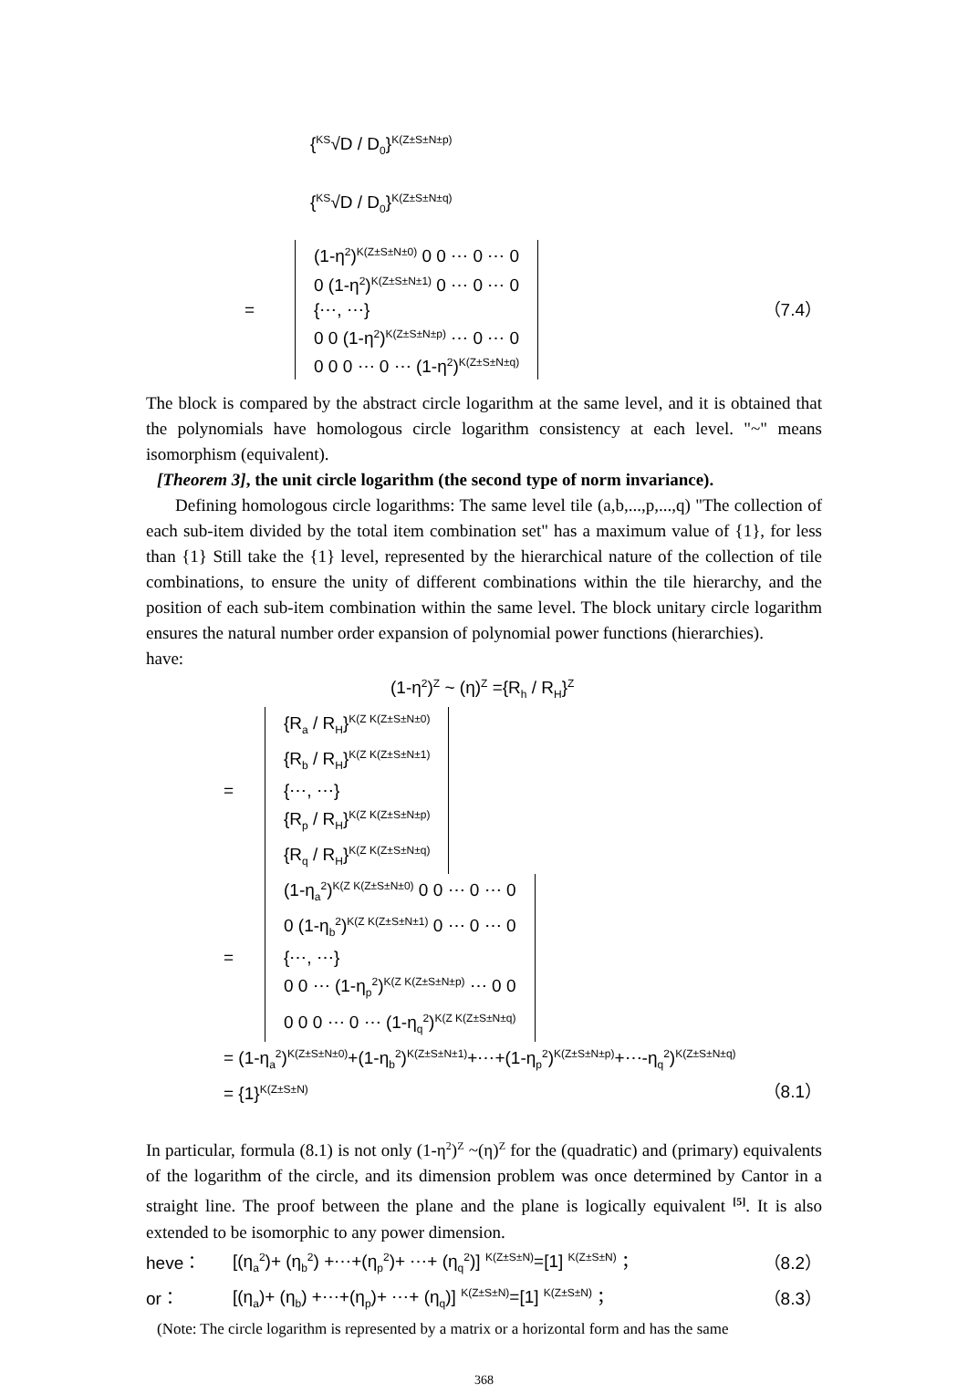{<sup>KS</sup>√D / D<sub>0</sub>}<sup>K(Z±S±N±p)</sup>
{<sup>KS</sup>√D / D<sub>0</sub>}<sup>K(Z±S±N±q)</sup>
=
(1-η<sup>2</sup>)<sup>K(Z±S±N±0)</sup> 0 0 ⋯ 0 ⋯ 0
0 (1-η<sup>2</sup>)<sup>K(Z±S±N±1)</sup> 0 ⋯ 0 ⋯ 0
{⋯, ⋯}
0 0 (1-η<sup>2</sup>)<sup>K(Z±S±N±p)</sup> ⋯ 0 ⋯ 0
0 0 0 ⋯ 0 ⋯ (1-η<sup>2</sup>)<sup>K(Z±S±N±q)</sup>
（7.4）
The block is compared by the abstract circle logarithm at the same level, and it is obtained that the polynomials have homologous circle logarithm consistency at each level. "~" means isomorphism (equivalent).
[Theorem 3], the unit circle logarithm (the second type of norm invariance).
Defining homologous circle logarithms: The same level tile (a,b,...,p,...,q) "The collection of each sub-item divided by the total item combination set" has a maximum value of {1}, for less than {1} Still take the {1} level, represented by the hierarchical nature of the collection of tile combinations, to ensure the unity of different combinations within the tile hierarchy, and the position of each sub-item combination within the same level. The block unitary circle logarithm ensures the natural number order expansion of polynomial power functions (hierarchies).
have:
(1-η<sup>2</sup>)<sup>Z</sup> ~ (η)<sup>Z</sup> ={R<sub>h</sub> / R<sub>H</sub>}<sup>Z</sup>
=
{R<sub>a</sub> / R<sub>H</sub>}<sup>K(Z K(Z±S±N±0)</sup>
{R<sub>b</sub> / R<sub>H</sub>}<sup>K(Z K(Z±S±N±1)</sup>
{⋯, ⋯}
{R<sub>p</sub> / R<sub>H</sub>}<sup>K(Z K(Z±S±N±p)</sup>
{R<sub>q</sub> / R<sub>H</sub>}<sup>K(Z K(Z±S±N±q)</sup>
=
(1-η<sub>a</sub><sup>2</sup>)<sup>K(Z K(Z±S±N±0)</sup> 0 0 ⋯ 0 ⋯ 0
0 (1-η<sub>b</sub><sup>2</sup>)<sup>K(Z K(Z±S±N±1)</sup> 0 ⋯ 0 ⋯ 0
{⋯, ⋯}
0 0 ⋯ (1-η<sub>p</sub><sup>2</sup>)<sup>K(Z K(Z±S±N±p)</sup> ⋯ 0 0
0 0 0 ⋯ 0 ⋯ (1-η<sub>q</sub><sup>2</sup>)<sup>K(Z K(Z±S±N±q)</sup>
= (1-η<sub>a</sub><sup>2</sup>)<sup>K(Z±S±N±0)</sup>+(1-η<sub>b</sub><sup>2</sup>)<sup>K(Z±S±N±1)</sup>+⋯+(1-η<sub>p</sub><sup>2</sup>)<sup>K(Z±S±N±p)</sup>+⋯-η<sub>q</sub><sup>2</sup>)<sup>K(Z±S±N±q)</sup>
= {1}<sup>K(Z±S±N)</sup> （8.1）
In particular, formula (8.1) is not only (1-η<sup>2</sup>)<sup>Z</sup> ~(η)<sup>Z</sup> for the (quadratic) and (primary) equivalents of the logarithm of the circle, and its dimension problem was once determined by Cantor in a straight line. The proof between the plane and the plane is logically equivalent <sup>[5]</sup>. It is also extended to be isomorphic to any power dimension.
heve： [(η<sub>a</sub><sup>2</sup>)+ (η<sub>b</sub><sup>2</sup>) +⋯+(η<sub>p</sub><sup>2</sup>)+ ⋯+ (η<sub>q</sub><sup>2</sup>)] <sup>K(Z±S±N)</sup>=[1] <sup>K(Z±S±N)</sup> ； （8.2）
or： [(η<sub>a</sub>)+ (η<sub>b</sub>) +⋯+(η<sub>p</sub>)+ ⋯+ (η<sub>q</sub>)] <sup>K(Z±S±N)</sup>=[1] <sup>K(Z±S±N)</sup> ； （8.3）
(Note: The circle logarithm is represented by a matrix or a horizontal form and has the same
368